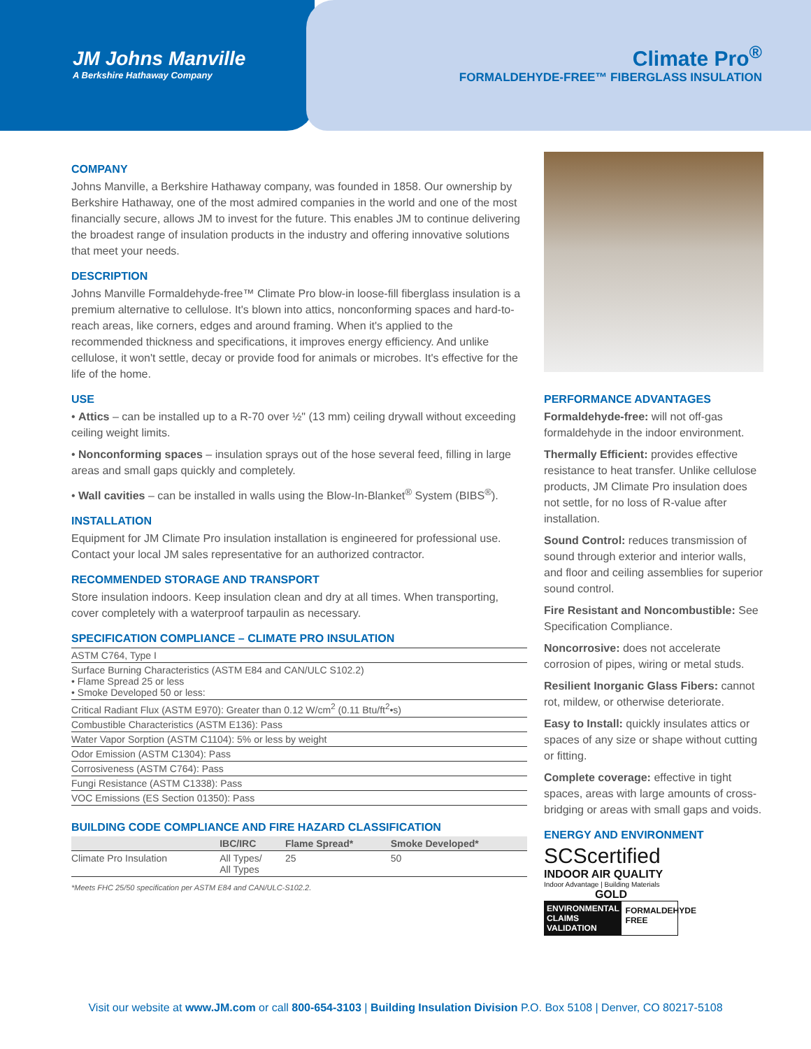JM Johns Manville
A Berkshire Hathaway Company
Climate Pro<sup>®</sup>
FORMALDEHYDE-FREE™ FIBERGLASS INSULATION
COMPANY
Johns Manville, a Berkshire Hathaway company, was founded in 1858. Our ownership by Berkshire Hathaway, one of the most admired companies in the world and one of the most financially secure, allows JM to invest for the future. This enables JM to continue delivering the broadest range of insulation products in the industry and offering innovative solutions that meet your needs.
DESCRIPTION
Johns Manville Formaldehyde-free™ Climate Pro blow-in loose-fill fiberglass insulation is a premium alternative to cellulose. It's blown into attics, nonconforming spaces and hard-to-reach areas, like corners, edges and around framing. When it's applied to the recommended thickness and specifications, it improves energy efficiency. And unlike cellulose, it won't settle, decay or provide food for animals or microbes. It's effective for the life of the home.
USE
• Attics – can be installed up to a R-70 over ½" (13 mm) ceiling drywall without exceeding ceiling weight limits.
• Nonconforming spaces – insulation sprays out of the hose several feed, filling in large areas and small gaps quickly and completely.
• Wall cavities – can be installed in walls using the Blow-In-Blanket<sup>®</sup> System (BIBS<sup>®</sup>).
INSTALLATION
Equipment for JM Climate Pro insulation installation is engineered for professional use. Contact your local JM sales representative for an authorized contractor.
RECOMMENDED STORAGE AND TRANSPORT
Store insulation indoors. Keep insulation clean and dry at all times. When transporting, cover completely with a waterproof tarpaulin as necessary.
SPECIFICATION COMPLIANCE – CLIMATE PRO INSULATION
| ASTM C764, Type I |
| Surface Burning Characteristics (ASTM E84 and CAN/ULC S102.2) • Flame Spread 25 or less • Smoke Developed 50 or less: |
| Critical Radiant Flux (ASTM E970): Greater than 0.12 W/cm<sup>2</sup> (0.11 Btu/ft<sup>2</sup>•s) |
| Combustible Characteristics (ASTM E136): Pass |
| Water Vapor Sorption (ASTM C1104): 5% or less by weight |
| Odor Emission (ASTM C1304): Pass |
| Corrosiveness (ASTM C764): Pass |
| Fungi Resistance (ASTM C1338): Pass |
| VOC Emissions (ES Section 01350): Pass |
BUILDING CODE COMPLIANCE AND FIRE HAZARD CLASSIFICATION
| | IBC/IRC | Flame Spread* | Smoke Developed* |
| --- | --- | --- | --- |
| Climate Pro Insulation | All Types/ All Types | 25 | 50 |
*Meets FHC 25/50 specification per ASTM E84 and CAN/ULC-S102.2.
PERFORMANCE ADVANTAGES
Formaldehyde-free: will not off-gas formaldehyde in the indoor environment.
Thermally Efficient: provides effective resistance to heat transfer. Unlike cellulose products, JM Climate Pro insulation does not settle, for no loss of R-value after installation.
Sound Control: reduces transmission of sound through exterior and interior walls, and floor and ceiling assemblies for superior sound control.
Fire Resistant and Noncombustible: See Specification Compliance.
Noncorrosive: does not accelerate corrosion of pipes, wiring or metal studs.
Resilient Inorganic Glass Fibers: cannot rot, mildew, or otherwise deteriorate.
Easy to Install: quickly insulates attics or spaces of any size or shape without cutting or fitting.
Complete coverage: effective in tight spaces, areas with large amounts of cross-bridging or areas with small gaps and voids.
ENERGY AND ENVIRONMENT
SCScertified
INDOOR AIR QUALITY
Indoor Advantage | Building Materials
GOLD
ENVIRONMENTAL CLAIMS VALIDATION FORMALDEHYDE FREE
Visit our website at www.JM.com or call 800-654-3103 | Building Insulation Division P.O. Box 5108 | Denver, CO 80217-5108